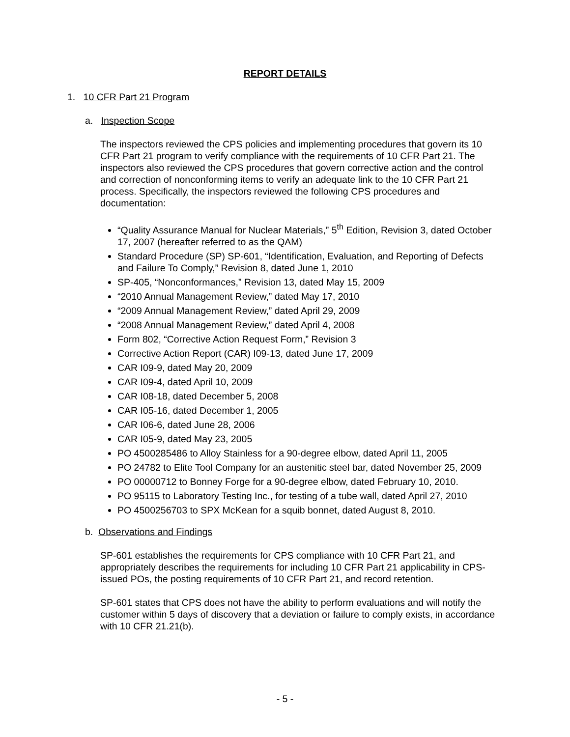REPORT DETAILS
1. 10 CFR Part 21 Program
a. Inspection Scope
The inspectors reviewed the CPS policies and implementing procedures that govern its 10 CFR Part 21 program to verify compliance with the requirements of 10 CFR Part 21. The inspectors also reviewed the CPS procedures that govern corrective action and the control and correction of nonconforming items to verify an adequate link to the 10 CFR Part 21 process. Specifically, the inspectors reviewed the following CPS procedures and documentation:
“Quality Assurance Manual for Nuclear Materials,” 5<sup>th</sup> Edition, Revision 3, dated October 17, 2007 (hereafter referred to as the QAM)
Standard Procedure (SP) SP-601, “Identification, Evaluation, and Reporting of Defects and Failure To Comply,” Revision 8, dated June 1, 2010
SP-405, “Nonconformances,” Revision 13, dated May 15, 2009
“2010 Annual Management Review,” dated May 17, 2010
“2009 Annual Management Review,” dated April 29, 2009
“2008 Annual Management Review,” dated April 4, 2008
Form 802, “Corrective Action Request Form,” Revision 3
Corrective Action Report (CAR) I09-13, dated June 17, 2009
CAR I09-9, dated May 20, 2009
CAR I09-4, dated April 10, 2009
CAR I08-18, dated December 5, 2008
CAR I05-16, dated December 1, 2005
CAR I06-6, dated June 28, 2006
CAR I05-9, dated May 23, 2005
PO 4500285486 to Alloy Stainless for a 90-degree elbow, dated April 11, 2005
PO 24782 to Elite Tool Company for an austenitic steel bar, dated November 25, 2009
PO 00000712 to Bonney Forge for a 90-degree elbow, dated February 10, 2010.
PO 95115 to Laboratory Testing Inc., for testing of a tube wall, dated April 27, 2010
PO 4500256703 to SPX McKean for a squib bonnet, dated August 8, 2010.
b. Observations and Findings
SP-601 establishes the requirements for CPS compliance with 10 CFR Part 21, and appropriately describes the requirements for including 10 CFR Part 21 applicability in CPS-issued POs, the posting requirements of 10 CFR Part 21, and record retention.
SP-601 states that CPS does not have the ability to perform evaluations and will notify the customer within 5 days of discovery that a deviation or failure to comply exists, in accordance with 10 CFR 21.21(b).
- 5 -